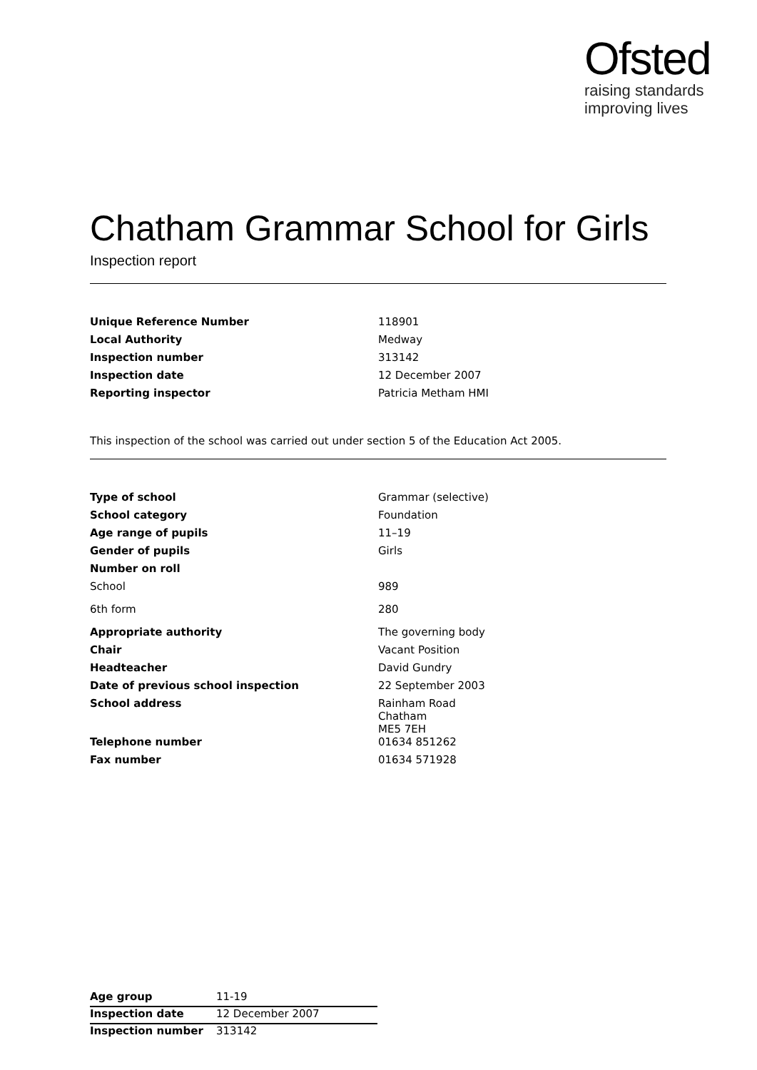Ofsted
raising standards
improving lives
Chatham Grammar School for Girls
Inspection report
| Unique Reference Number | 118901 |
| Local Authority | Medway |
| Inspection number | 313142 |
| Inspection date | 12 December 2007 |
| Reporting inspector | Patricia Metham HMI |
This inspection of the school was carried out under section 5 of the Education Act 2005.
| Type of school | Grammar (selective) |
| School category | Foundation |
| Age range of pupils | 11–19 |
| Gender of pupils | Girls |
| Number on roll | |
| School | 989 |
| 6th form | 280 |
| Appropriate authority | The governing body |
| Chair | Vacant Position |
| Headteacher | David Gundry |
| Date of previous school inspection | 22 September 2003 |
| School address | Rainham Road Chatham ME5 7EH |
| Telephone number | 01634 851262 |
| Fax number | 01634 571928 |
| Age group | 11-19 |
| Inspection date | 12 December 2007 |
| Inspection number | 313142 |